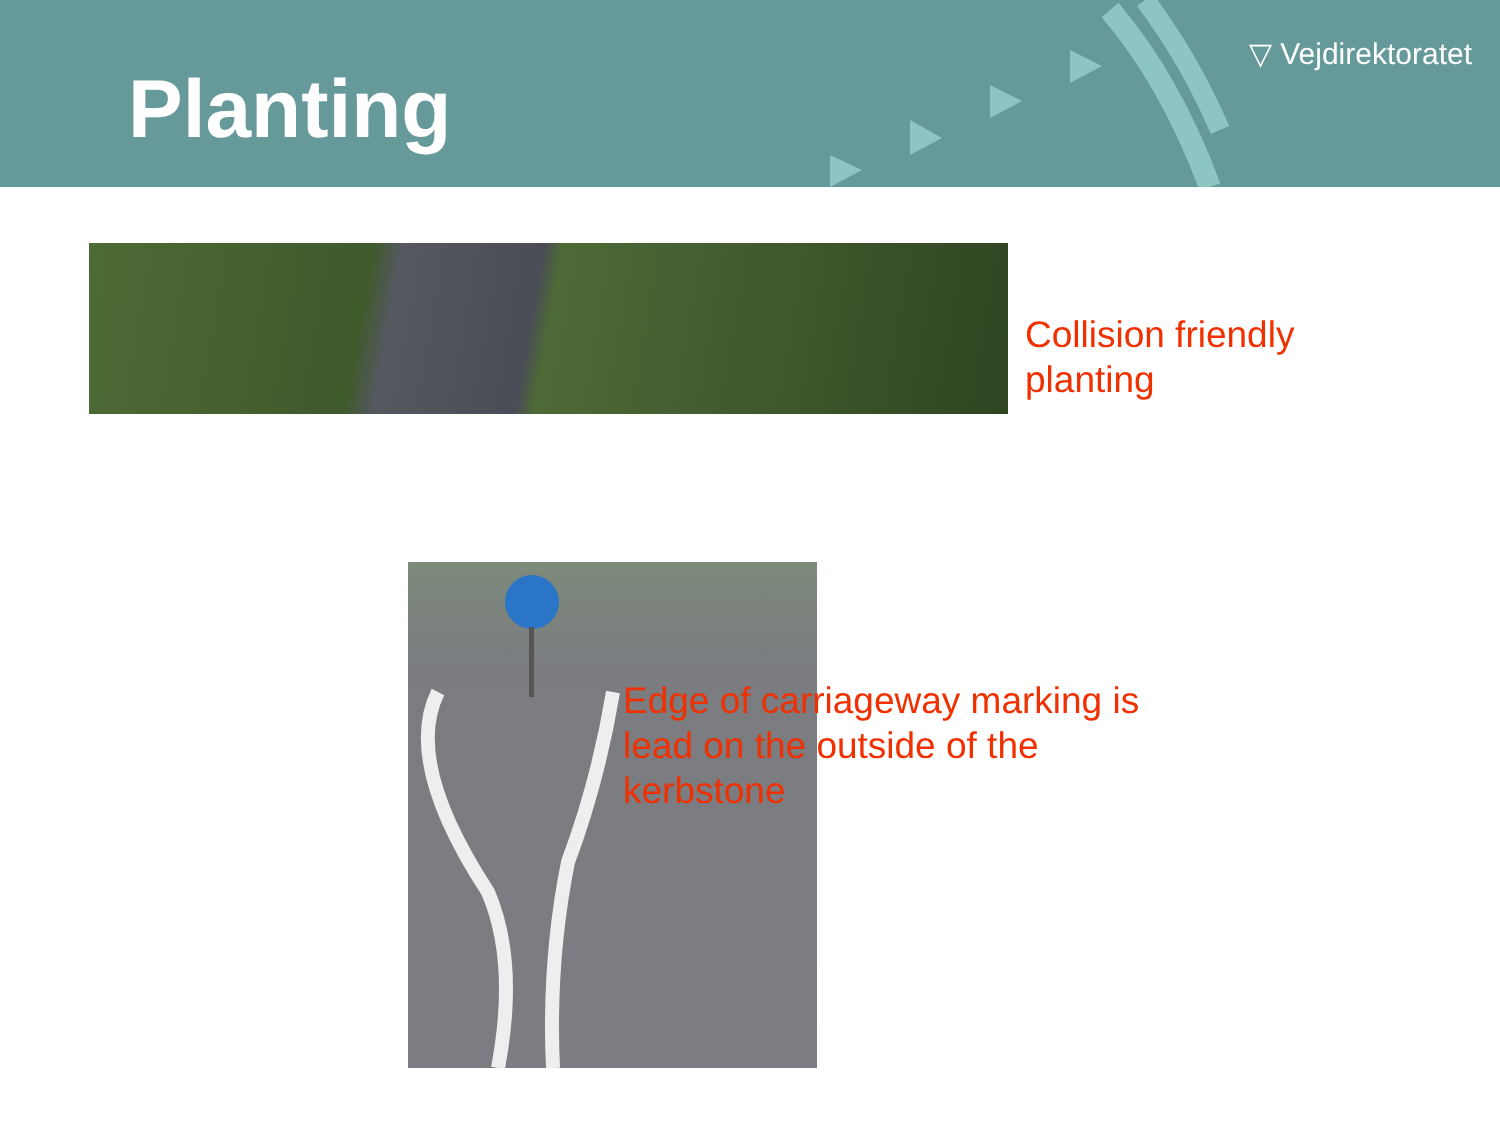Planting
▽ Vejdirektoratet
Collision friendly
planting
Edge of carriageway marking is
lead on the outside of the
kerbstone